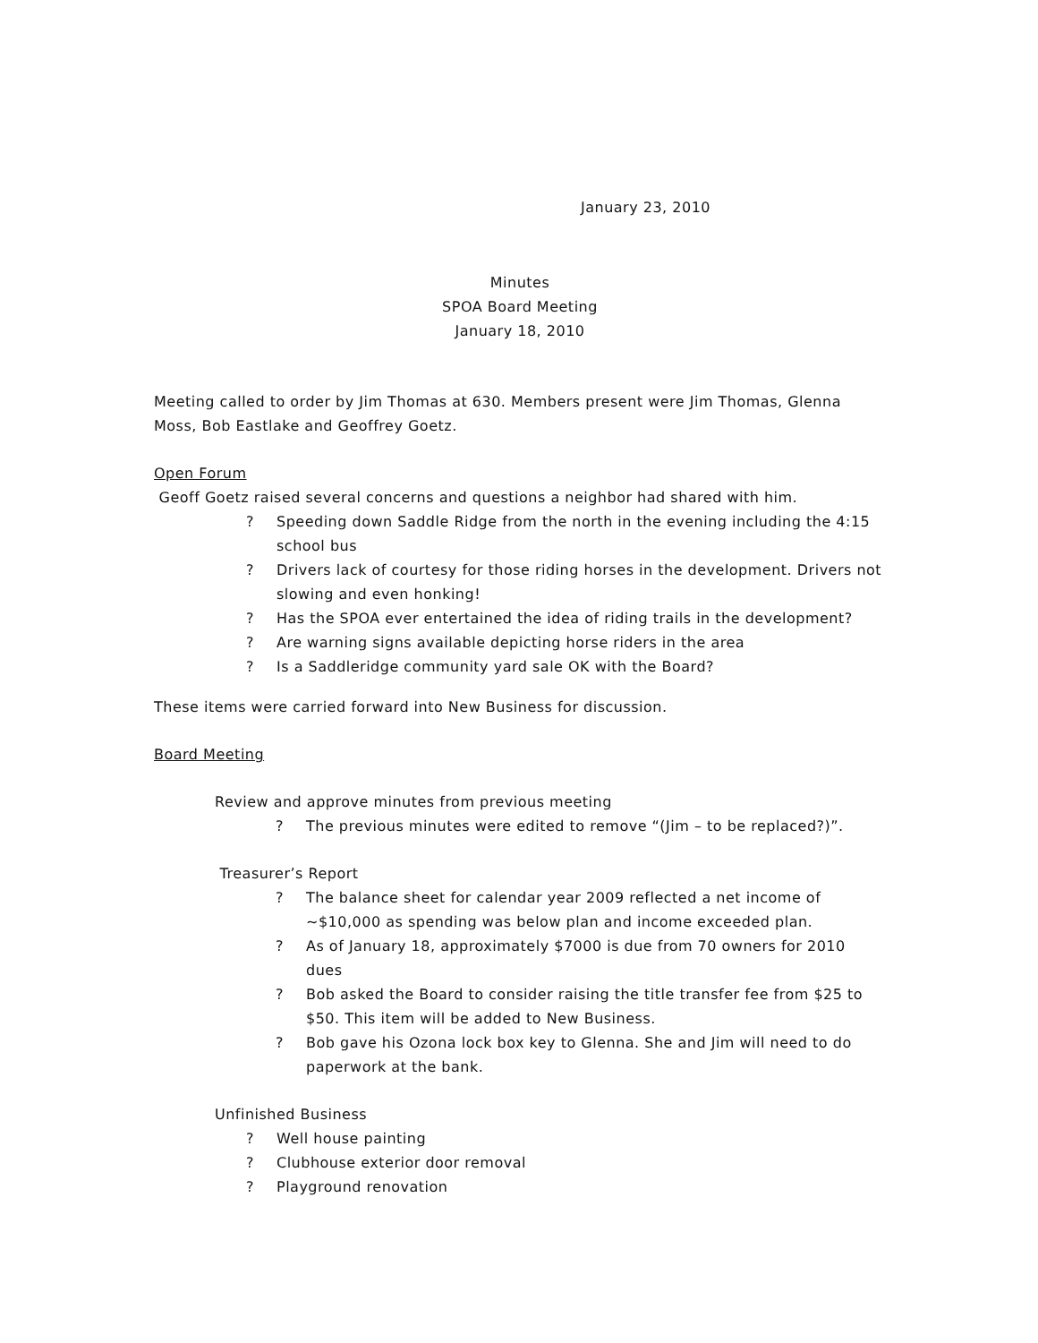January 23, 2010
Minutes
SPOA Board Meeting
January 18, 2010
Meeting called to order by Jim Thomas at 630. Members present were Jim Thomas, Glenna Moss, Bob Eastlake and Geoffrey Goetz.
Open Forum
Geoff Goetz raised several concerns and questions a neighbor had shared with him.
? Speeding down Saddle Ridge from the north in the evening including the 4:15 school bus
? Drivers lack of courtesy for those riding horses in the development. Drivers not slowing and even honking!
? Has the SPOA ever entertained the idea of riding trails in the development?
? Are warning signs available depicting horse riders in the area
? Is a Saddleridge community yard sale OK with the Board?
These items were carried forward into New Business for discussion.
Board Meeting
Review and approve minutes from previous meeting
? The previous minutes were edited to remove “(Jim – to be replaced?)”.
Treasurer’s Report
? The balance sheet for calendar year 2009 reflected a net income of ~$10,000 as spending was below plan and income exceeded plan.
? As of January 18, approximately $7000 is due from 70 owners for 2010 dues
? Bob asked the Board to consider raising the title transfer fee from $25 to $50. This item will be added to New Business.
? Bob gave his Ozona lock box key to Glenna. She and Jim will need to do paperwork at the bank.
Unfinished Business
? Well house painting
? Clubhouse exterior door removal
? Playground renovation